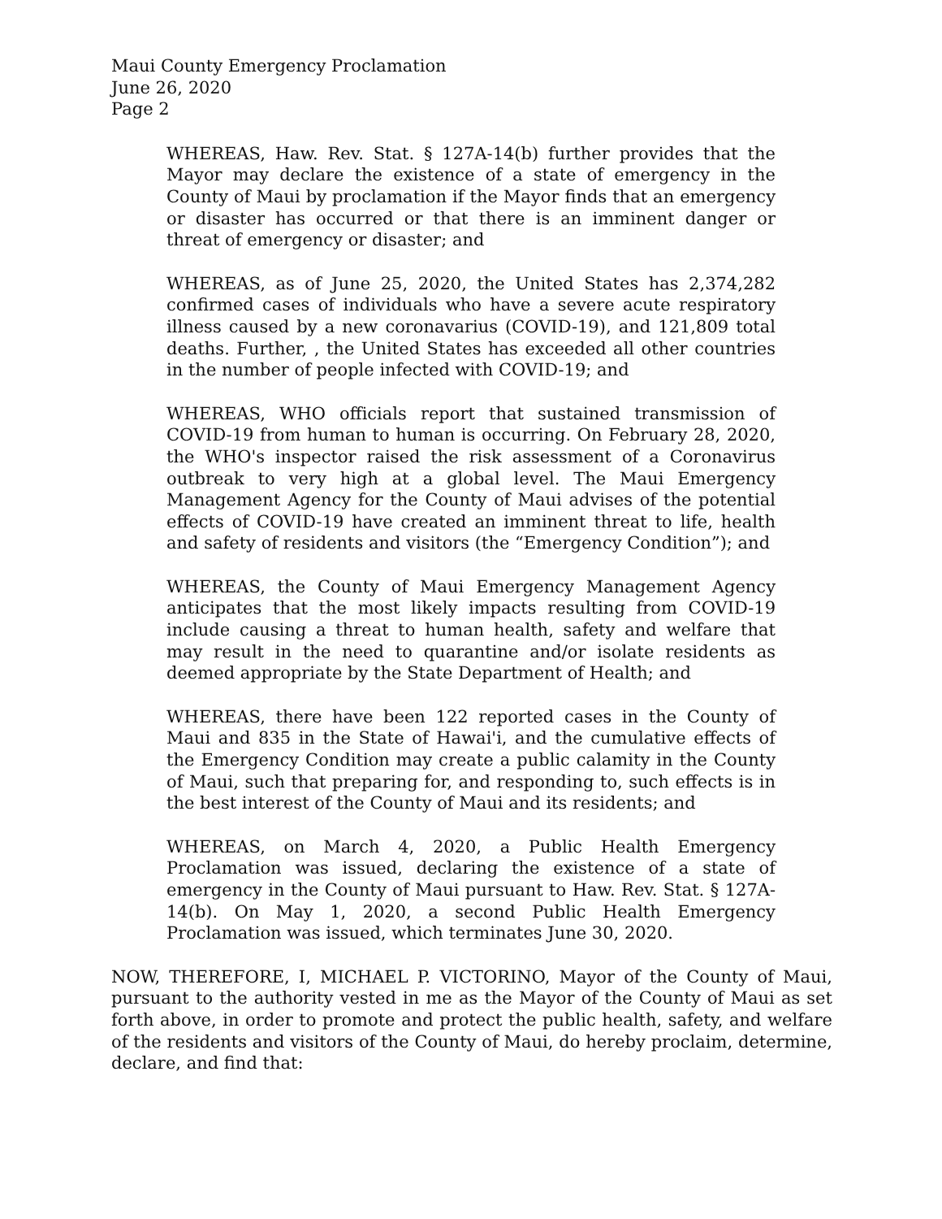Maui County Emergency Proclamation
June 26, 2020
Page 2
WHEREAS, Haw. Rev. Stat. § 127A-14(b) further provides that the Mayor may declare the existence of a state of emergency in the County of Maui by proclamation if the Mayor finds that an emergency or disaster has occurred or that there is an imminent danger or threat of emergency or disaster; and
WHEREAS, as of June 25, 2020, the United States has 2,374,282 confirmed cases of individuals who have a severe acute respiratory illness caused by a new coronavarius (COVID-19), and 121,809 total deaths. Further, , the United States has exceeded all other countries in the number of people infected with COVID-19; and
WHEREAS, WHO officials report that sustained transmission of COVID-19 from human to human is occurring. On February 28, 2020, the WHO's inspector raised the risk assessment of a Coronavirus outbreak to very high at a global level. The Maui Emergency Management Agency for the County of Maui advises of the potential effects of COVID-19 have created an imminent threat to life, health and safety of residents and visitors (the “Emergency Condition”); and
WHEREAS, the County of Maui Emergency Management Agency anticipates that the most likely impacts resulting from COVID-19 include causing a threat to human health, safety and welfare that may result in the need to quarantine and/or isolate residents as deemed appropriate by the State Department of Health; and
WHEREAS, there have been 122 reported cases in the County of Maui and 835 in the State of Hawai'i, and the cumulative effects of the Emergency Condition may create a public calamity in the County of Maui, such that preparing for, and responding to, such effects is in the best interest of the County of Maui and its residents; and
WHEREAS, on March 4, 2020, a Public Health Emergency Proclamation was issued, declaring the existence of a state of emergency in the County of Maui pursuant to Haw. Rev. Stat. § 127A-14(b). On May 1, 2020, a second Public Health Emergency Proclamation was issued, which terminates June 30, 2020.
NOW, THEREFORE, I, MICHAEL P. VICTORINO, Mayor of the County of Maui, pursuant to the authority vested in me as the Mayor of the County of Maui as set forth above, in order to promote and protect the public health, safety, and welfare of the residents and visitors of the County of Maui, do hereby proclaim, determine, declare, and find that: